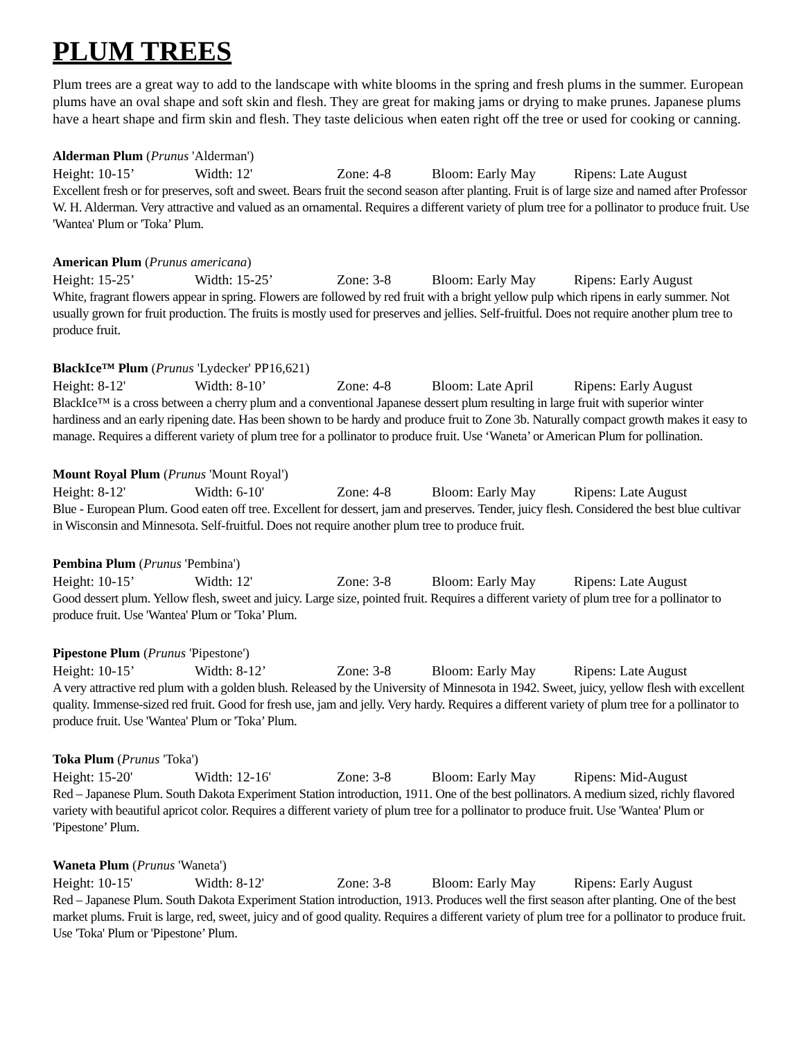PLUM TREES
Plum trees are a great way to add to the landscape with white blooms in the spring and fresh plums in the summer. European plums have an oval shape and soft skin and flesh. They are great for making jams or drying to make prunes. Japanese plums have a heart shape and firm skin and flesh. They taste delicious when eaten right off the tree or used for cooking or canning.
Alderman Plum (Prunus 'Alderman')
Height: 10-15’ Width: 12' Zone: 4-8 Bloom: Early May Ripens: Late August
Excellent fresh or for preserves, soft and sweet. Bears fruit the second season after planting. Fruit is of large size and named after Professor W. H. Alderman. Very attractive and valued as an ornamental. Requires a different variety of plum tree for a pollinator to produce fruit. Use 'Wantea' Plum or 'Toka’ Plum.
American Plum (Prunus americana)
Height: 15-25’ Width: 15-25’ Zone: 3-8 Bloom: Early May Ripens: Early August
White, fragrant flowers appear in spring. Flowers are followed by red fruit with a bright yellow pulp which ripens in early summer. Not usually grown for fruit production. The fruits is mostly used for preserves and jellies. Self-fruitful. Does not require another plum tree to produce fruit.
BlackIce™ Plum (Prunus 'Lydecker' PP16,621)
Height: 8-12' Width: 8-10’ Zone: 4-8 Bloom: Late April Ripens: Early August
BlackIce™ is a cross between a cherry plum and a conventional Japanese dessert plum resulting in large fruit with superior winter hardiness and an early ripening date. Has been shown to be hardy and produce fruit to Zone 3b. Naturally compact growth makes it easy to manage. Requires a different variety of plum tree for a pollinator to produce fruit. Use ‘Waneta’ or American Plum for pollination.
Mount Royal Plum (Prunus 'Mount Royal')
Height: 8-12' Width: 6-10' Zone: 4-8 Bloom: Early May Ripens: Late August
Blue - European Plum. Good eaten off tree. Excellent for dessert, jam and preserves. Tender, juicy flesh. Considered the best blue cultivar in Wisconsin and Minnesota. Self-fruitful. Does not require another plum tree to produce fruit.
Pembina Plum (Prunus 'Pembina')
Height: 10-15’ Width: 12' Zone: 3-8 Bloom: Early May Ripens: Late August
Good dessert plum. Yellow flesh, sweet and juicy. Large size, pointed fruit. Requires a different variety of plum tree for a pollinator to produce fruit. Use 'Wantea' Plum or 'Toka’ Plum.
Pipestone Plum (Prunus 'Pipestone')
Height: 10-15’ Width: 8-12’ Zone: 3-8 Bloom: Early May Ripens: Late August
A very attractive red plum with a golden blush. Released by the University of Minnesota in 1942. Sweet, juicy, yellow flesh with excellent quality. Immense-sized red fruit. Good for fresh use, jam and jelly. Very hardy. Requires a different variety of plum tree for a pollinator to produce fruit. Use 'Wantea' Plum or 'Toka’ Plum.
Toka Plum (Prunus 'Toka')
Height: 15-20' Width: 12-16' Zone: 3-8 Bloom: Early May Ripens: Mid-August
Red – Japanese Plum. South Dakota Experiment Station introduction, 1911. One of the best pollinators. A medium sized, richly flavored variety with beautiful apricot color. Requires a different variety of plum tree for a pollinator to produce fruit. Use 'Wantea' Plum or 'Pipestone’ Plum.
Waneta Plum (Prunus 'Waneta')
Height: 10-15' Width: 8-12' Zone: 3-8 Bloom: Early May Ripens: Early August
Red – Japanese Plum. South Dakota Experiment Station introduction, 1913. Produces well the first season after planting. One of the best market plums. Fruit is large, red, sweet, juicy and of good quality. Requires a different variety of plum tree for a pollinator to produce fruit. Use 'Toka' Plum or 'Pipestone’ Plum.